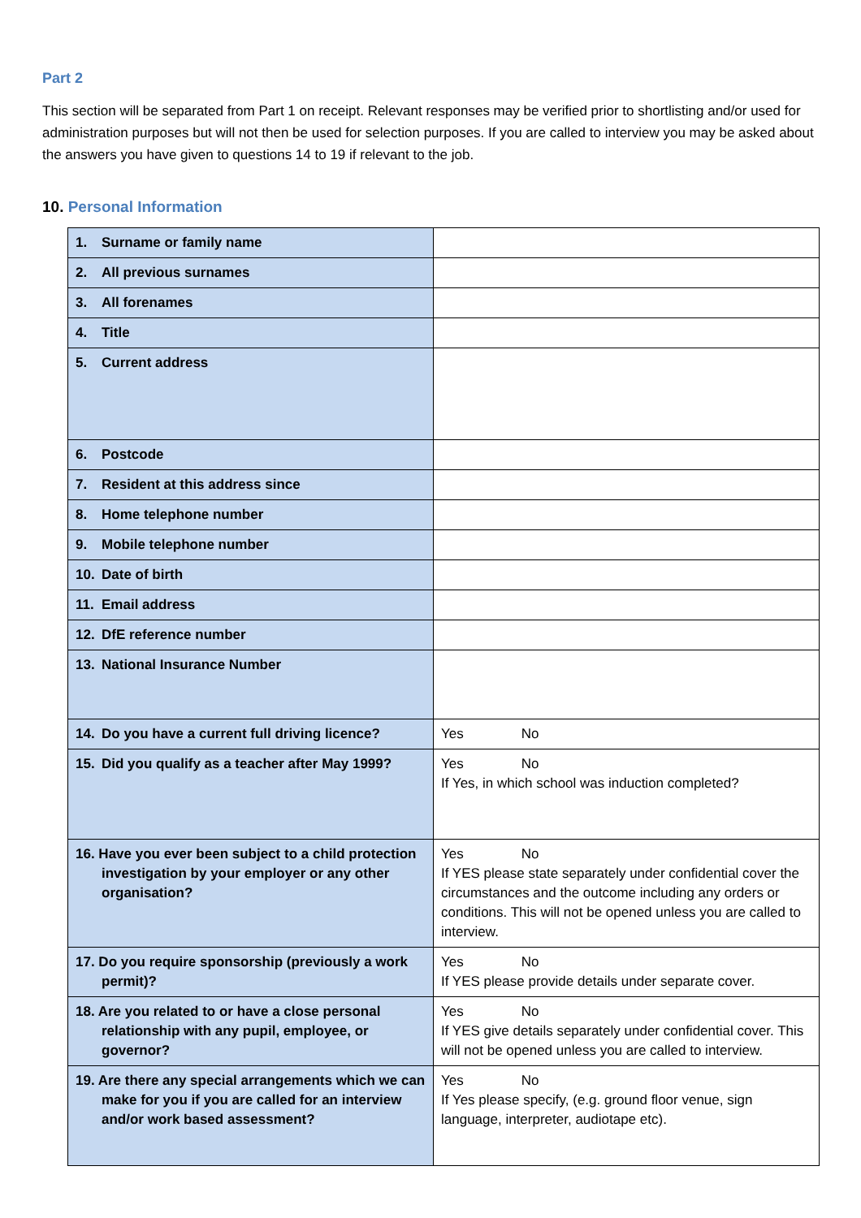Part 2
This section will be separated from Part 1 on receipt. Relevant responses may be verified prior to shortlisting and/or used for administration purposes but will not then be used for selection purposes. If you are called to interview you may be asked about the answers you have given to questions 14 to 19 if relevant to the job.
10. Personal Information
| 1. Surname or family name | |
| 2. All previous surnames | |
| 3. All forenames | |
| 4. Title | |
| 5. Current address | |
| 6. Postcode | |
| 7. Resident at this address since | |
| 8. Home telephone number | |
| 9. Mobile telephone number | |
| 10. Date of birth | |
| 11. Email address | |
| 12. DfE reference number | |
| 13. National Insurance Number | |
| 14. Do you have a current full driving licence? | Yes No |
| 15. Did you qualify as a teacher after May 1999? | Yes No If Yes, in which school was induction completed? |
| 16. Have you ever been subject to a child protection investigation by your employer or any other organisation? | Yes No If YES please state separately under confidential cover the circumstances and the outcome including any orders or conditions. This will not be opened unless you are called to interview. |
| 17. Do you require sponsorship (previously a work permit)? | Yes No If YES please provide details under separate cover. |
| 18. Are you related to or have a close personal relationship with any pupil, employee, or governor? | Yes No If YES give details separately under confidential cover. This will not be opened unless you are called to interview. |
| 19. Are there any special arrangements which we can make for you if you are called for an interview and/or work based assessment? | Yes No If Yes please specify, (e.g. ground floor venue, sign language, interpreter, audiotape etc). |